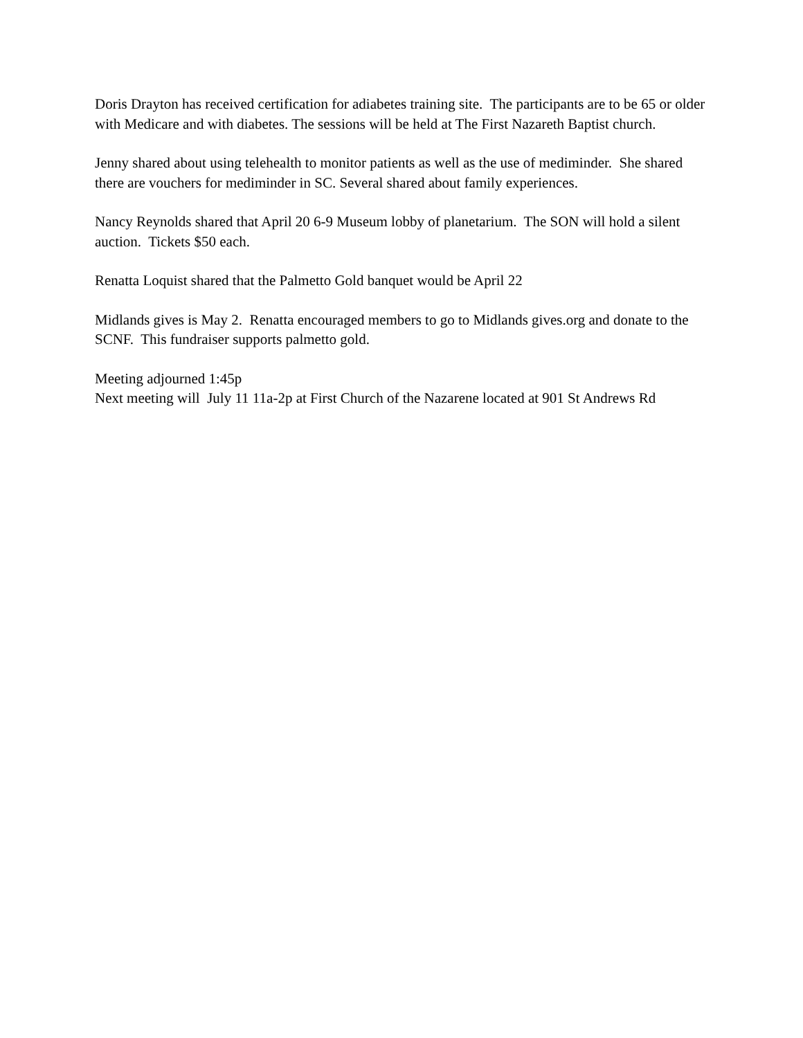Doris Drayton has received certification for adiabetes training site. The participants are to be 65 or older with Medicare and with diabetes. The sessions will be held at The First Nazareth Baptist church.
Jenny shared about using telehealth to monitor patients as well as the use of mediminder. She shared there are vouchers for mediminder in SC. Several shared about family experiences.
Nancy Reynolds shared that April 20 6-9 Museum lobby of planetarium. The SON will hold a silent auction. Tickets $50 each.
Renatta Loquist shared that the Palmetto Gold banquet would be April 22
Midlands gives is May 2. Renatta encouraged members to go to Midlands gives.org and donate to the SCNF. This fundraiser supports palmetto gold.
Meeting adjourned 1:45p
Next meeting will July 11 11a-2p at First Church of the Nazarene located at 901 St Andrews Rd